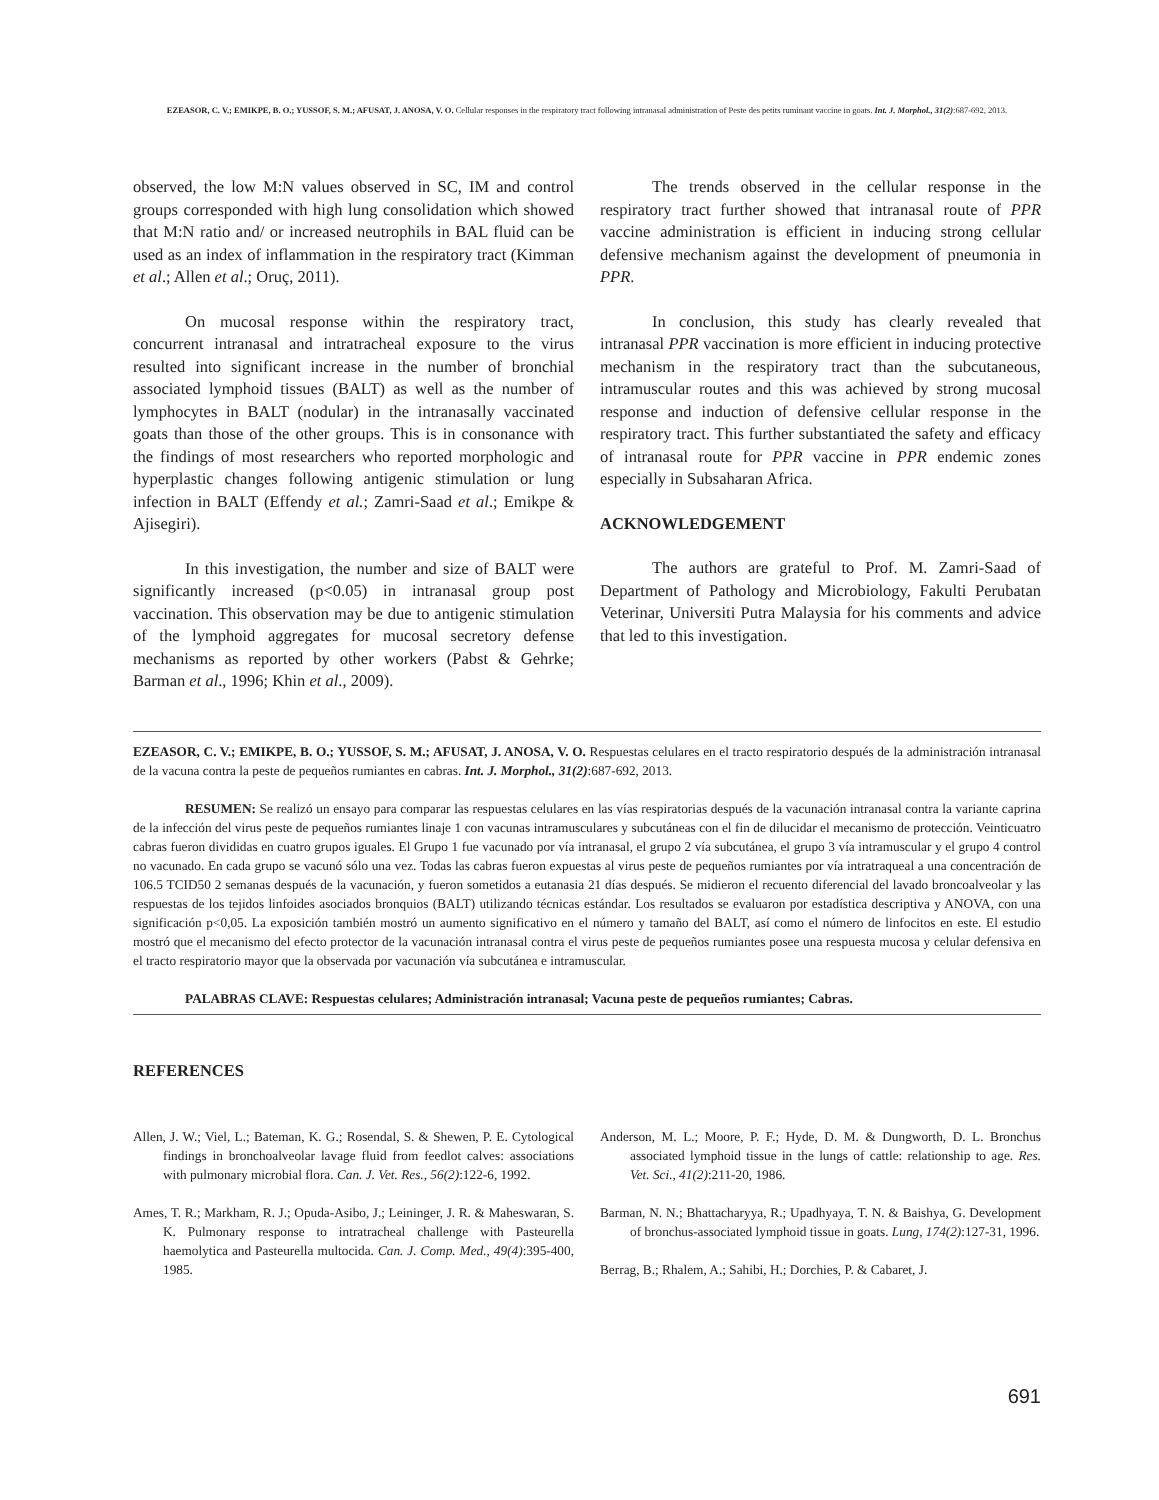EZEASOR, C. V.; EMIKPE, B. O.; YUSSOF, S. M.; AFUSAT, J. ANOSA, V. O. Cellular responses in the respiratory tract following intranasal administration of Peste des petits ruminant vaccine in goats. Int. J. Morphol., 31(2):687-692, 2013.
observed, the low M:N values observed in SC, IM and control groups corresponded with high lung consolidation which showed that M:N ratio and/ or increased neutrophils in BAL fluid can be used as an index of inflammation in the respiratory tract (Kimman et al.; Allen et al.; Oruç, 2011).
On mucosal response within the respiratory tract, concurrent intranasal and intratracheal exposure to the virus resulted into significant increase in the number of bronchial associated lymphoid tissues (BALT) as well as the number of lymphocytes in BALT (nodular) in the intranasally vaccinated goats than those of the other groups. This is in consonance with the findings of most researchers who reported morphologic and hyperplastic changes following antigenic stimulation or lung infection in BALT (Effendy et al.; Zamri-Saad et al.; Emikpe & Ajisegiri).
In this investigation, the number and size of BALT were significantly increased (p<0.05) in intranasal group post vaccination. This observation may be due to antigenic stimulation of the lymphoid aggregates for mucosal secretory defense mechanisms as reported by other workers (Pabst & Gehrke; Barman et al., 1996; Khin et al., 2009).
The trends observed in the cellular response in the respiratory tract further showed that intranasal route of PPR vaccine administration is efficient in inducing strong cellular defensive mechanism against the development of pneumonia in PPR.
In conclusion, this study has clearly revealed that intranasal PPR vaccination is more efficient in inducing protective mechanism in the respiratory tract than the subcutaneous, intramuscular routes and this was achieved by strong mucosal response and induction of defensive cellular response in the respiratory tract. This further substantiated the safety and efficacy of intranasal route for PPR vaccine in PPR endemic zones especially in Subsaharan Africa.
ACKNOWLEDGEMENT
The authors are grateful to Prof. M. Zamri-Saad of Department of Pathology and Microbiology, Fakulti Perubatan Veterinar, Universiti Putra Malaysia for his comments and advice that led to this investigation.
EZEASOR, C. V.; EMIKPE, B. O.; YUSSOF, S. M.; AFUSAT, J. ANOSA, V. O. Respuestas celulares en el tracto respiratorio después de la administración intranasal de la vacuna contra la peste de pequeños rumiantes en cabras. Int. J. Morphol., 31(2):687-692, 2013.
RESUMEN: Se realizó un ensayo para comparar las respuestas celulares en las vías respiratorias después de la vacunación intranasal contra la variante caprina de la infección del virus peste de pequeños rumiantes linaje 1 con vacunas intramusculares y subcutáneas con el fin de dilucidar el mecanismo de protección. Veinticuatro cabras fueron divididas en cuatro grupos iguales. El Grupo 1 fue vacunado por vía intranasal, el grupo 2 vía subcutánea, el grupo 3 vía intramuscular y el grupo 4 control no vacunado. En cada grupo se vacunó sólo una vez. Todas las cabras fueron expuestas al virus peste de pequeños rumiantes por vía intratraqueal a una concentración de 106.5 TCID50 2 semanas después de la vacunación, y fueron sometidos a eutanasia 21 días después. Se midieron el recuento diferencial del lavado broncoalveolar y las respuestas de los tejidos linfoides asociados bronquios (BALT) utilizando técnicas estándar. Los resultados se evaluaron por estadística descriptiva y ANOVA, con una significación p<0,05. La exposición también mostró un aumento significativo en el número y tamaño del BALT, así como el número de linfocitos en este. El estudio mostró que el mecanismo del efecto protector de la vacunación intranasal contra el virus peste de pequeños rumiantes posee una respuesta mucosa y celular defensiva en el tracto respiratorio mayor que la observada por vacunación vía subcutánea e intramuscular.
PALABRAS CLAVE: Respuestas celulares; Administración intranasal; Vacuna peste de pequeños rumiantes; Cabras.
REFERENCES
Allen, J. W.; Viel, L.; Bateman, K. G.; Rosendal, S. & Shewen, P. E. Cytological findings in bronchoalveolar lavage fluid from feedlot calves: associations with pulmonary microbial flora. Can. J. Vet. Res., 56(2):122-6, 1992.
Ames, T. R.; Markham, R. J.; Opuda-Asibo, J.; Leininger, J. R. & Maheswaran, S. K. Pulmonary response to intratracheal challenge with Pasteurella haemolytica and Pasteurella multocida. Can. J. Comp. Med., 49(4):395-400, 1985.
Anderson, M. L.; Moore, P. F.; Hyde, D. M. & Dungworth, D. L. Bronchus associated lymphoid tissue in the lungs of cattle: relationship to age. Res. Vet. Sci., 41(2):211-20, 1986.
Barman, N. N.; Bhattacharyya, R.; Upadhyaya, T. N. & Baishya, G. Development of bronchus-associated lymphoid tissue in goats. Lung, 174(2):127-31, 1996.
Berrag, B.; Rhalem, A.; Sahibi, H.; Dorchies, P. & Cabaret, J.
691